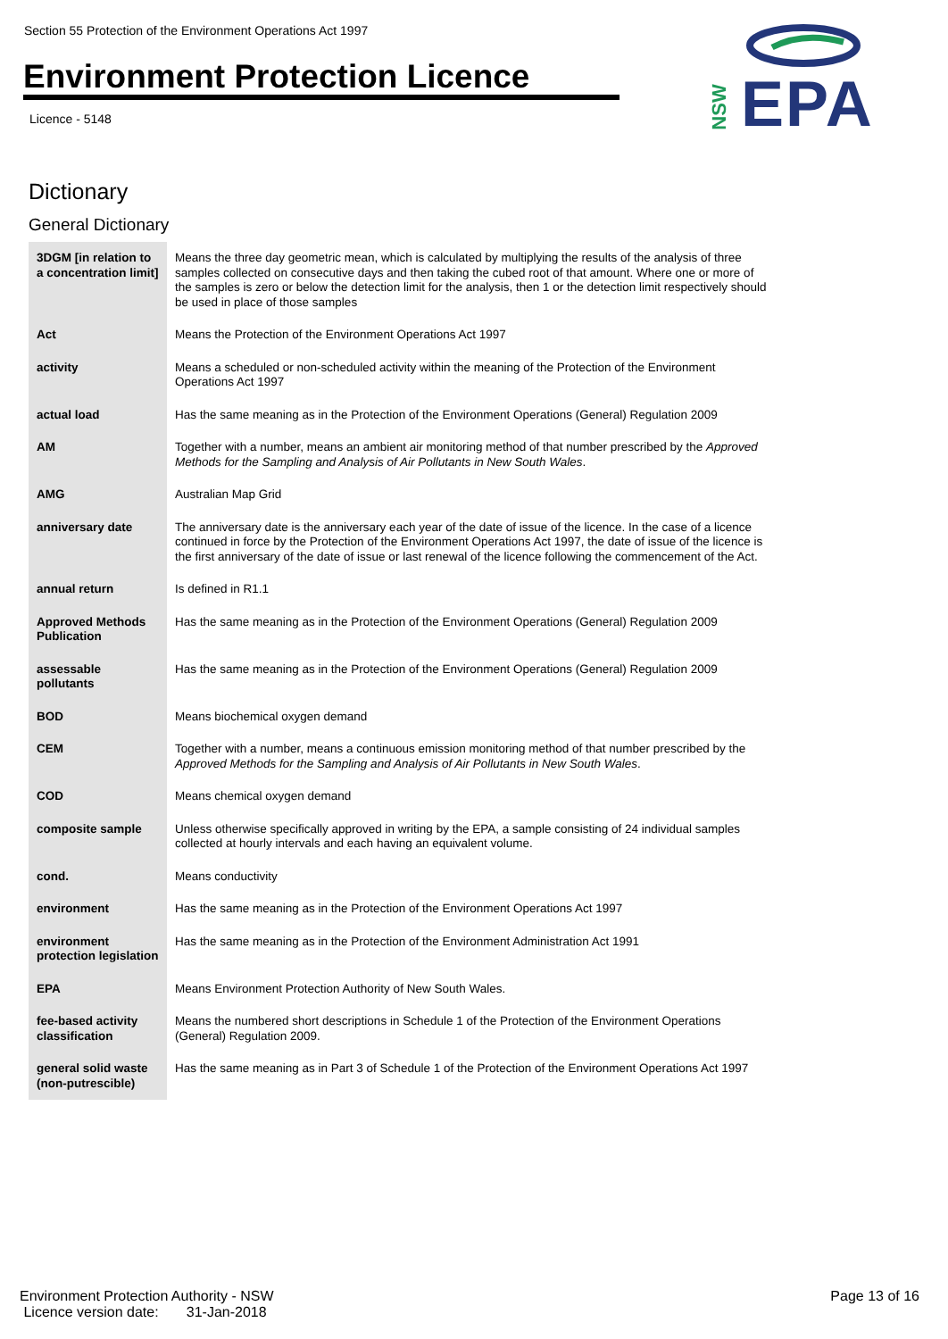Section 55 Protection of the Environment Operations Act 1997
Environment Protection Licence
Licence - 5148
NSW EPA
Dictionary
General Dictionary
| 3DGM [in relation to a concentration limit] | Means the three day geometric mean, which is calculated by multiplying the results of the analysis of three samples collected on consecutive days and then taking the cubed root of that amount. Where one or more of the samples is zero or below the detection limit for the analysis, then 1 or the detection limit respectively should be used in place of those samples |
| Act | Means the Protection of the Environment Operations Act 1997 |
| activity | Means a scheduled or non-scheduled activity within the meaning of the Protection of the Environment Operations Act 1997 |
| actual load | Has the same meaning as in the Protection of the Environment Operations (General) Regulation 2009 |
| AM | Together with a number, means an ambient air monitoring method of that number prescribed by the Approved Methods for the Sampling and Analysis of Air Pollutants in New South Wales . |
| AMG | Australian Map Grid |
| anniversary date | The anniversary date is the anniversary each year of the date of issue of the licence. In the case of a licence continued in force by the Protection of the Environment Operations Act 1997, the date of issue of the licence is the first anniversary of the date of issue or last renewal of the licence following the commencement of the Act. |
| annual return | Is defined in R1.1 |
| Approved Methods Publication | Has the same meaning as in the Protection of the Environment Operations (General) Regulation 2009 |
| assessable pollutants | Has the same meaning as in the Protection of the Environment Operations (General) Regulation 2009 |
| BOD | Means biochemical oxygen demand |
| CEM | Together with a number, means a continuous emission monitoring method of that number prescribed by the Approved Methods for the Sampling and Analysis of Air Pollutants in New South Wales . |
| COD | Means chemical oxygen demand |
| composite sample | Unless otherwise specifically approved in writing by the EPA, a sample consisting of 24 individual samples collected at hourly intervals and each having an equivalent volume. |
| cond. | Means conductivity |
| environment | Has the same meaning as in the Protection of the Environment Operations Act 1997 |
| environment protection legislation | Has the same meaning as in the Protection of the Environment Administration Act 1991 |
| EPA | Means Environment Protection Authority of New South Wales. |
| fee-based activity classification | Means the numbered short descriptions in Schedule 1 of the Protection of the Environment Operations (General) Regulation 2009. |
| general solid waste (non-putrescible) | Has the same meaning as in Part 3 of Schedule 1 of the Protection of the Environment Operations Act 1997 |
Environment Protection Authority - NSW
Licence version date: 31-Jan-2018
Page 13 of 16